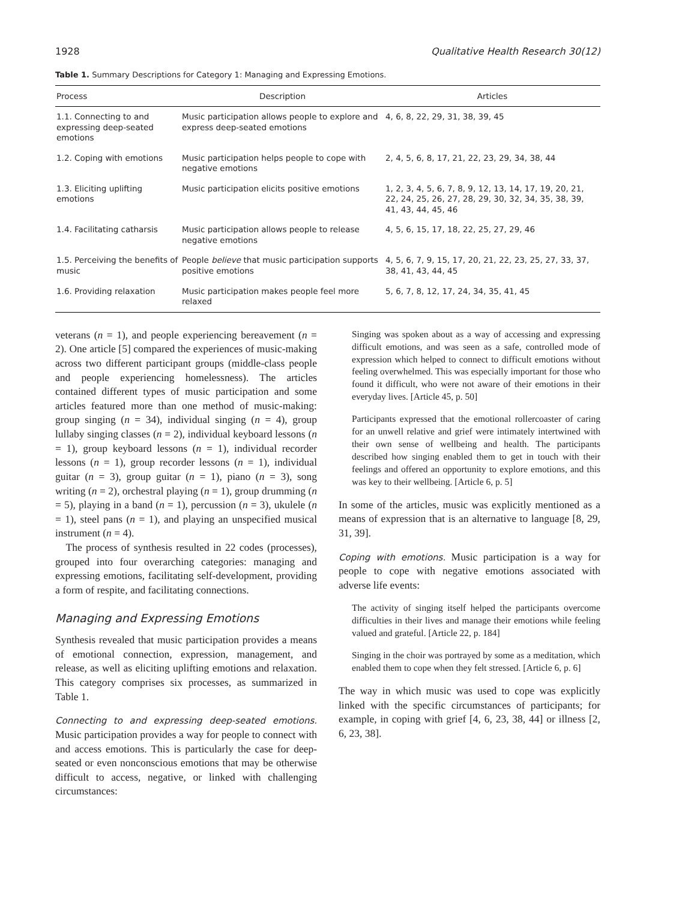1928 Qualitative Health Research 30(12)
Table 1. Summary Descriptions for Category 1: Managing and Expressing Emotions.
| Process | Description | Articles |
| --- | --- | --- |
| 1.1. Connecting to and expressing deep-seated emotions | Music participation allows people to explore and express deep-seated emotions | 4, 6, 8, 22, 29, 31, 38, 39, 45 |
| 1.2. Coping with emotions | Music participation helps people to cope with negative emotions | 2, 4, 5, 6, 8, 17, 21, 22, 23, 29, 34, 38, 44 |
| 1.3. Eliciting uplifting emotions | Music participation elicits positive emotions | 1, 2, 3, 4, 5, 6, 7, 8, 9, 12, 13, 14, 17, 19, 20, 21, 22, 24, 25, 26, 27, 28, 29, 30, 32, 34, 35, 38, 39, 41, 43, 44, 45, 46 |
| 1.4. Facilitating catharsis | Music participation allows people to release negative emotions | 4, 5, 6, 15, 17, 18, 22, 25, 27, 29, 46 |
| 1.5. Perceiving the benefits of music | People believe that music participation supports positive emotions | 4, 5, 6, 7, 9, 15, 17, 20, 21, 22, 23, 25, 27, 33, 37, 38, 41, 43, 44, 45 |
| 1.6. Providing relaxation | Music participation makes people feel more relaxed | 5, 6, 7, 8, 12, 17, 24, 34, 35, 41, 45 |
veterans (n = 1), and people experiencing bereavement (n = 2). One article [5] compared the experiences of music-making across two different participant groups (middle-class people and people experiencing homelessness). The articles contained different types of music participation and some articles featured more than one method of music-making: group singing (n = 34), individual singing (n = 4), group lullaby singing classes (n = 2), individual keyboard lessons (n = 1), group keyboard lessons (n = 1), individual recorder lessons (n = 1), group recorder lessons (n = 1), individual guitar (n = 3), group guitar (n = 1), piano (n = 3), song writing (n = 2), orchestral playing (n = 1), group drumming (n = 5), playing in a band (n = 1), percussion (n = 3), ukulele (n = 1), steel pans (n = 1), and playing an unspecified musical instrument (n = 4).
 The process of synthesis resulted in 22 codes (processes), grouped into four overarching categories: managing and expressing emotions, facilitating self-development, providing a form of respite, and facilitating connections.
Managing and Expressing Emotions
Synthesis revealed that music participation provides a means of emotional connection, expression, management, and release, as well as eliciting uplifting emotions and relaxation. This category comprises six processes, as summarized in Table 1.
Connecting to and expressing deep-seated emotions. Music participation provides a way for people to connect with and access emotions. This is particularly the case for deep-seated or even nonconscious emotions that may be otherwise difficult to access, negative, or linked with challenging circumstances:
Singing was spoken about as a way of accessing and expressing difficult emotions, and was seen as a safe, controlled mode of expression which helped to connect to difficult emotions without feeling overwhelmed. This was especially important for those who found it difficult, who were not aware of their emotions in their everyday lives. [Article 45, p. 50]
Participants expressed that the emotional rollercoaster of caring for an unwell relative and grief were intimately intertwined with their own sense of wellbeing and health. The participants described how singing enabled them to get in touch with their feelings and offered an opportunity to explore emotions, and this was key to their wellbeing. [Article 6, p. 5]
In some of the articles, music was explicitly mentioned as a means of expression that is an alternative to language [8, 29, 31, 39].
Coping with emotions. Music participation is a way for people to cope with negative emotions associated with adverse life events:
The activity of singing itself helped the participants overcome difficulties in their lives and manage their emotions while feeling valued and grateful. [Article 22, p. 184]
Singing in the choir was portrayed by some as a meditation, which enabled them to cope when they felt stressed. [Article 6, p. 6]
The way in which music was used to cope was explicitly linked with the specific circumstances of participants; for example, in coping with grief [4, 6, 23, 38, 44] or illness [2, 6, 23, 38].